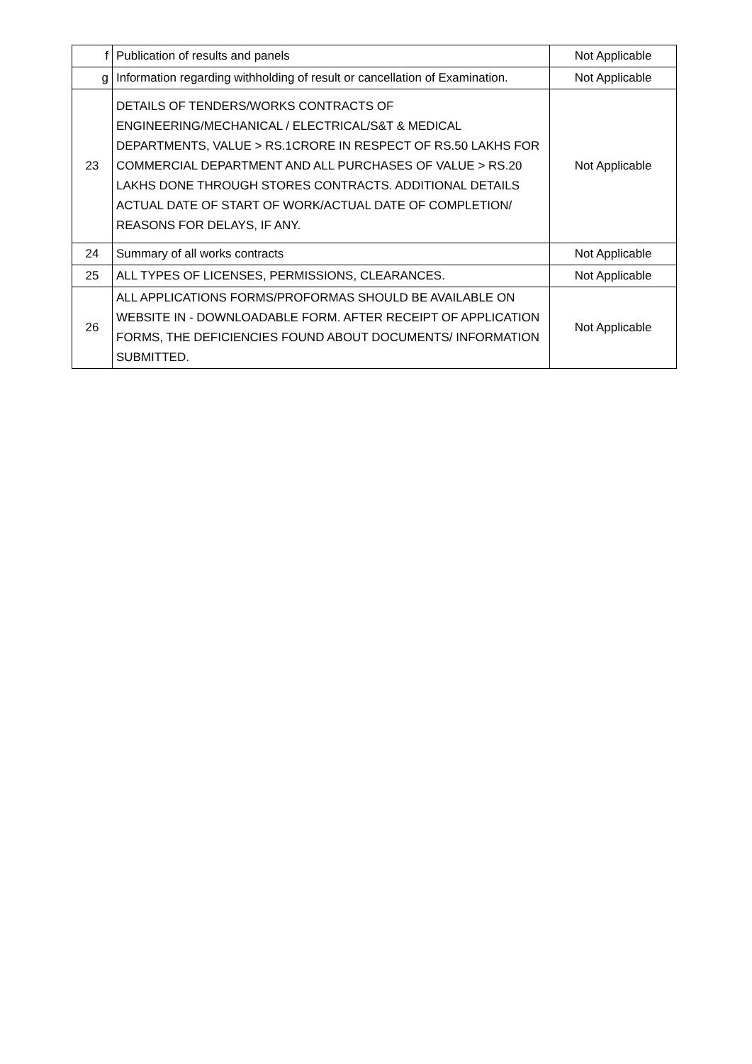| f | Publication of results and panels | Not Applicable |
| g | Information regarding withholding of result or cancellation of Examination. | Not Applicable |
| 23 | DETAILS OF TENDERS/WORKS CONTRACTS OF ENGINEERING/MECHANICAL / ELECTRICAL/S&T & MEDICAL DEPARTMENTS, VALUE > RS.1CRORE IN RESPECT OF RS.50 LAKHS FOR COMMERCIAL DEPARTMENT AND ALL PURCHASES OF VALUE > RS.20 LAKHS DONE THROUGH STORES CONTRACTS. ADDITIONAL DETAILS ACTUAL DATE OF START OF WORK/ACTUAL DATE OF COMPLETION/ REASONS FOR DELAYS, IF ANY. | Not Applicable |
| 24 | Summary of all works contracts | Not Applicable |
| 25 | ALL TYPES OF LICENSES, PERMISSIONS, CLEARANCES. | Not Applicable |
| 26 | ALL APPLICATIONS FORMS/PROFORMAS SHOULD BE AVAILABLE ON WEBSITE IN - DOWNLOADABLE FORM. AFTER RECEIPT OF APPLICATION FORMS, THE DEFICIENCIES FOUND ABOUT DOCUMENTS/ INFORMATION SUBMITTED. | Not Applicable |